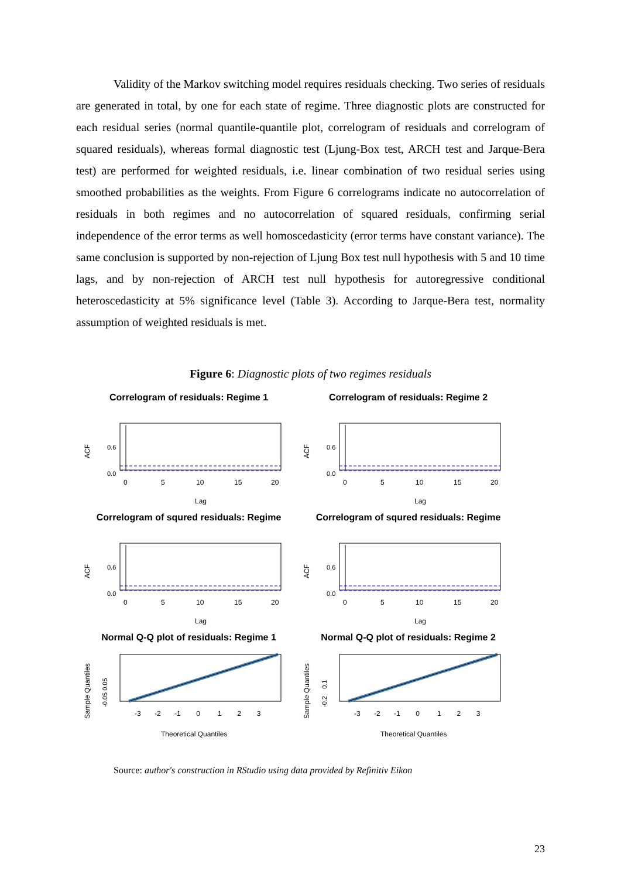Validity of the Markov switching model requires residuals checking. Two series of residuals are generated in total, by one for each state of regime. Three diagnostic plots are constructed for each residual series (normal quantile-quantile plot, correlogram of residuals and correlogram of squared residuals), whereas formal diagnostic test (Ljung-Box test, ARCH test and Jarque-Bera test) are performed for weighted residuals, i.e. linear combination of two residual series using smoothed probabilities as the weights. From Figure 6 correlograms indicate no autocorrelation of residuals in both regimes and no autocorrelation of squared residuals, confirming serial independence of the error terms as well homoscedasticity (error terms have constant variance). The same conclusion is supported by non-rejection of Ljung Box test null hypothesis with 5 and 10 time lags, and by non-rejection of ARCH test null hypothesis for autoregressive conditional heteroscedasticity at 5% significance level (Table 3). According to Jarque-Bera test, normality assumption of weighted residuals is met.
Figure 6: Diagnostic plots of two regimes residuals
Correlogram of residuals: Regime 1
ACF
0.6
0.0
0
5
10
15
20
Lag
Correlogram of residuals: Regime 2
ACF
0.6
0.0
0
5
10
15
20
Lag
Correlogram of squred residuals: Regime
ACF
0.6
0.0
0
5
10
15
20
Lag
Correlogram of squred residuals: Regime
ACF
0.6
0.0
0
5
10
15
20
Lag
Normal Q-Q plot of residuals: Regime 1
Sample Quantiles
-0.05 0.05
-3 -2 -1 0 1 2 3
Theoretical Quantiles
Normal Q-Q plot of residuals: Regime 2
Sample Quantiles
-0.2 0.1
-3 -2 -1 0 1 2 3
Theoretical Quantiles
Source: author's construction in RStudio using data provided by Refinitiv Eikon
23